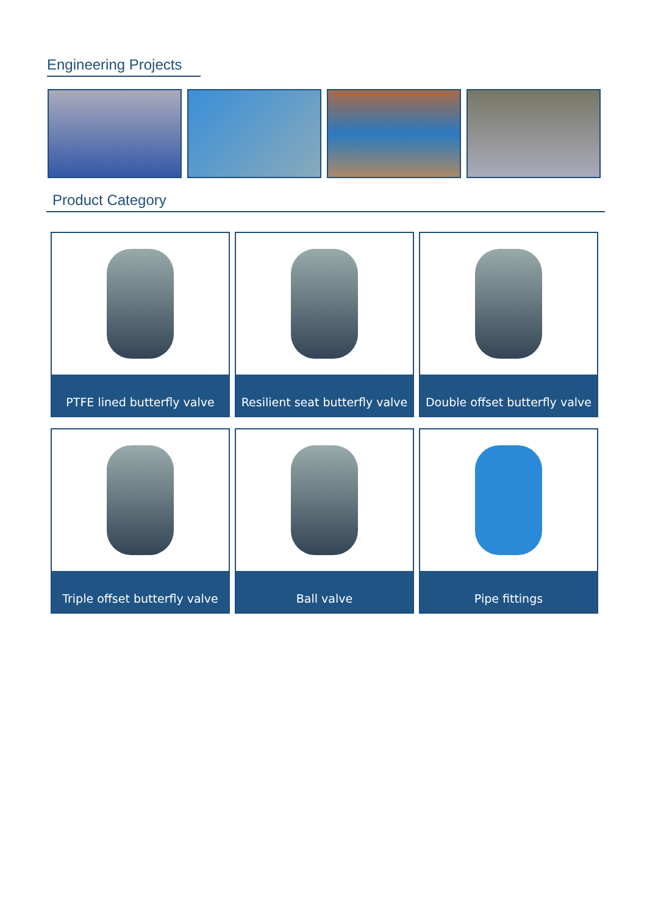Engineering Projects
Product Category
PTFE lined butterfly valve
Resilient seat butterfly valve
Double offset butterfly valve
Triple offset butterfly valve
Ball valve
Pipe fittings